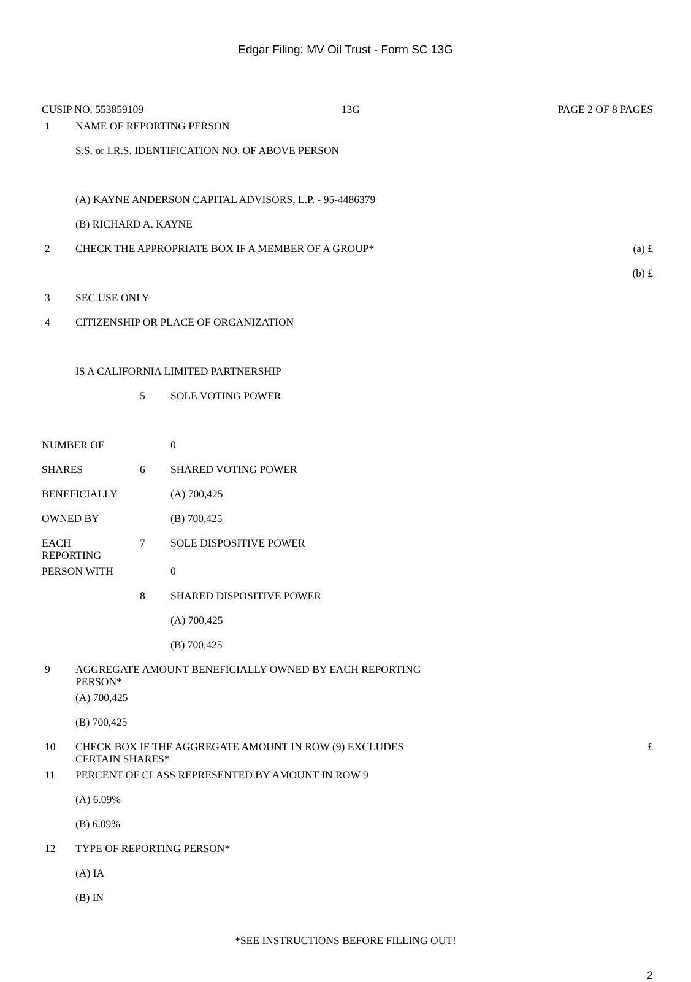Edgar Filing: MV Oil Trust - Form SC 13G
CUSIP NO. 553859109 13G PAGE 2 OF 8 PAGES
| 1 | NAME OF REPORTING PERSON | |
| | S.S. or I.R.S. IDENTIFICATION NO. OF ABOVE PERSON | |
| | (A) KAYNE ANDERSON CAPITAL ADVISORS, L.P. - 95-4486379 | |
| | (B) RICHARD A. KAYNE | |
| 2 | CHECK THE APPROPRIATE BOX IF A MEMBER OF A GROUP* | (a) £ |
| | | (b) £ |
| 3 | SEC USE ONLY | |
| 4 | CITIZENSHIP OR PLACE OF ORGANIZATION | |
| | IS A CALIFORNIA LIMITED PARTNERSHIP | |
| | 5 | SOLE VOTING POWER |
| NUMBER OF | | 0 |
| SHARES | 6 | SHARED VOTING POWER |
| BENEFICIALLY | | (A) 700,425 |
| OWNED BY | | (B) 700,425 |
| EACH REPORTING | 7 | SOLE DISPOSITIVE POWER |
| PERSON WITH | | 0 |
| | 8 | SHARED DISPOSITIVE POWER |
| | | (A) 700,425 |
| | | (B) 700,425 |
| 9 | AGGREGATE AMOUNT BENEFICIALLY OWNED BY EACH REPORTING PERSON* | |
| | (A) 700,425 | |
| | (B) 700,425 | |
| 10 | CHECK BOX IF THE AGGREGATE AMOUNT IN ROW (9) EXCLUDES CERTAIN SHARES* | £ |
| 11 | PERCENT OF CLASS REPRESENTED BY AMOUNT IN ROW 9 | |
| | (A) 6.09% | |
| | (B) 6.09% | |
| 12 | TYPE OF REPORTING PERSON* | |
| | (A) IA | |
| | (B) IN | |
*SEE INSTRUCTIONS BEFORE FILLING OUT!
2